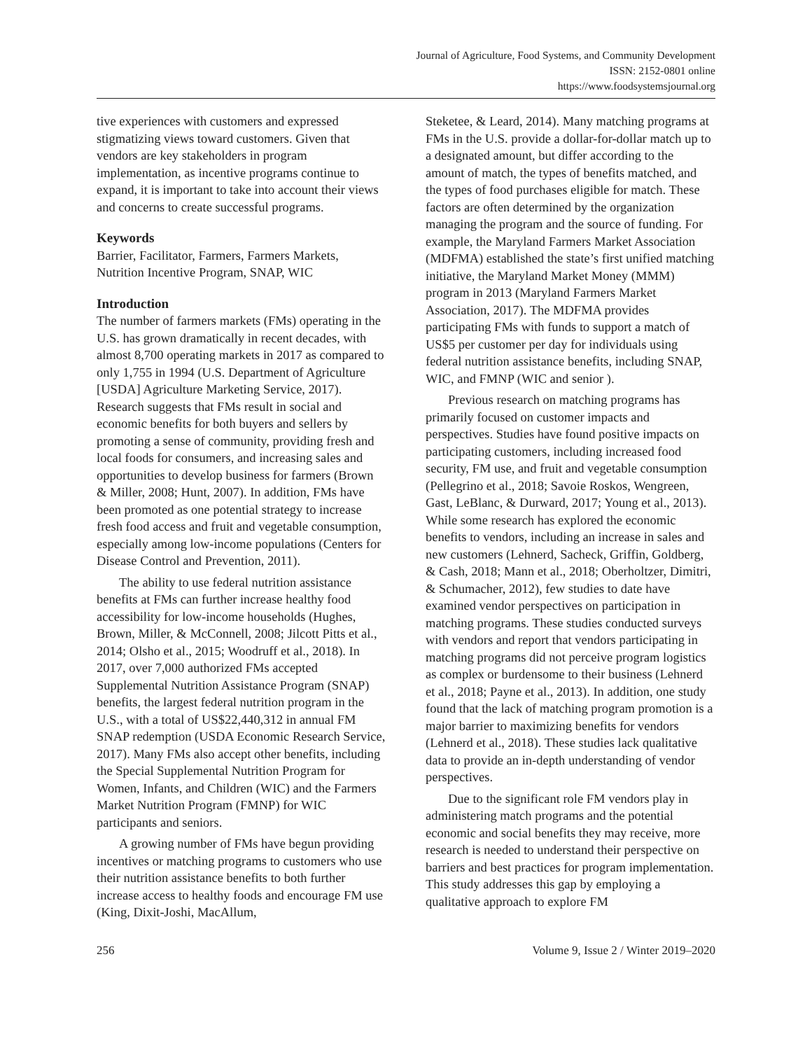Journal of Agriculture, Food Systems, and Community Development
ISSN: 2152-0801 online
https://www.foodsystemsjournal.org
tive experiences with customers and expressed stigmatizing views toward customers. Given that vendors are key stakeholders in program implementation, as incentive programs continue to expand, it is important to take into account their views and concerns to create successful programs.
Keywords
Barrier, Facilitator, Farmers, Farmers Markets, Nutrition Incentive Program, SNAP, WIC
Introduction
The number of farmers markets (FMs) operating in the U.S. has grown dramatically in recent decades, with almost 8,700 operating markets in 2017 as compared to only 1,755 in 1994 (U.S. Department of Agriculture [USDA] Agriculture Marketing Service, 2017). Research suggests that FMs result in social and economic benefits for both buyers and sellers by promoting a sense of community, providing fresh and local foods for consumers, and increasing sales and opportunities to develop business for farmers (Brown & Miller, 2008; Hunt, 2007). In addition, FMs have been promoted as one potential strategy to increase fresh food access and fruit and vegetable consumption, especially among low-income populations (Centers for Disease Control and Prevention, 2011).
The ability to use federal nutrition assistance benefits at FMs can further increase healthy food accessibility for low-income households (Hughes, Brown, Miller, & McConnell, 2008; Jilcott Pitts et al., 2014; Olsho et al., 2015; Woodruff et al., 2018). In 2017, over 7,000 authorized FMs accepted Supplemental Nutrition Assistance Program (SNAP) benefits, the largest federal nutrition program in the U.S., with a total of US$22,440,312 in annual FM SNAP redemption (USDA Economic Research Service, 2017). Many FMs also accept other benefits, including the Special Supplemental Nutrition Program for Women, Infants, and Children (WIC) and the Farmers Market Nutrition Program (FMNP) for WIC participants and seniors.
A growing number of FMs have begun providing incentives or matching programs to customers who use their nutrition assistance benefits to both further increase access to healthy foods and encourage FM use (King, Dixit-Joshi, MacAllum,
Steketee, & Leard, 2014). Many matching programs at FMs in the U.S. provide a dollar-for-dollar match up to a designated amount, but differ according to the amount of match, the types of benefits matched, and the types of food purchases eligible for match. These factors are often determined by the organization managing the program and the source of funding. For example, the Maryland Farmers Market Association (MDFMA) established the state’s first unified matching initiative, the Maryland Market Money (MMM) program in 2013 (Maryland Farmers Market Association, 2017). The MDFMA provides participating FMs with funds to support a match of US$5 per customer per day for individuals using federal nutrition assistance benefits, including SNAP, WIC, and FMNP (WIC and senior ).
Previous research on matching programs has primarily focused on customer impacts and perspectives. Studies have found positive impacts on participating customers, including increased food security, FM use, and fruit and vegetable consumption (Pellegrino et al., 2018; Savoie Roskos, Wengreen, Gast, LeBlanc, & Durward, 2017; Young et al., 2013). While some research has explored the economic benefits to vendors, including an increase in sales and new customers (Lehnerd, Sacheck, Griffin, Goldberg, & Cash, 2018; Mann et al., 2018; Oberholtzer, Dimitri, & Schumacher, 2012), few studies to date have examined vendor perspectives on participation in matching programs. These studies conducted surveys with vendors and report that vendors participating in matching programs did not perceive program logistics as complex or burdensome to their business (Lehnerd et al., 2018; Payne et al., 2013). In addition, one study found that the lack of matching program promotion is a major barrier to maximizing benefits for vendors (Lehnerd et al., 2018). These studies lack qualitative data to provide an in-depth understanding of vendor perspectives.
Due to the significant role FM vendors play in administering match programs and the potential economic and social benefits they may receive, more research is needed to understand their perspective on barriers and best practices for program implementation. This study addresses this gap by employing a qualitative approach to explore FM
256 Volume 9, Issue 2 / Winter 2019–2020